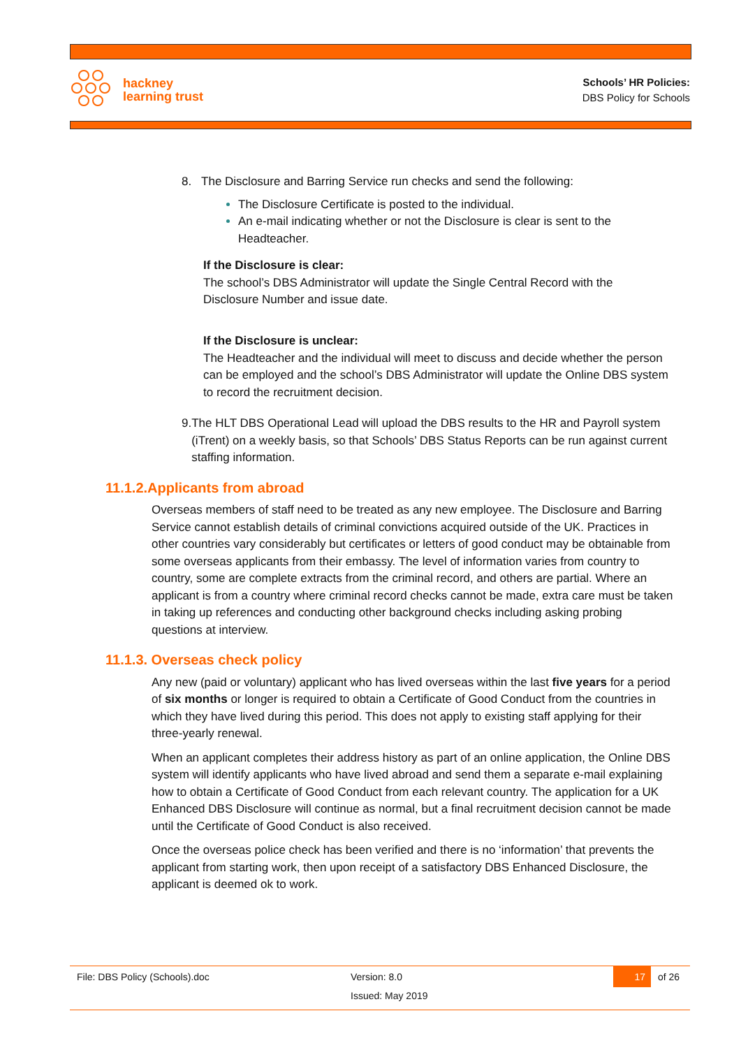hackney
learning trust
Schools’ HR Policies:
DBS Policy for Schools
8. The Disclosure and Barring Service run checks and send the following:
The Disclosure Certificate is posted to the individual.
An e-mail indicating whether or not the Disclosure is clear is sent to the Headteacher.
If the Disclosure is clear:
The school’s DBS Administrator will update the Single Central Record with the Disclosure Number and issue date.
If the Disclosure is unclear:
The Headteacher and the individual will meet to discuss and decide whether the person can be employed and the school’s DBS Administrator will update the Online DBS system to record the recruitment decision.
9. The HLT DBS Operational Lead will upload the DBS results to the HR and Payroll system (iTrent) on a weekly basis, so that Schools’ DBS Status Reports can be run against current staffing information.
11.1.2.Applicants from abroad
Overseas members of staff need to be treated as any new employee. The Disclosure and Barring Service cannot establish details of criminal convictions acquired outside of the UK. Practices in other countries vary considerably but certificates or letters of good conduct may be obtainable from some overseas applicants from their embassy. The level of information varies from country to country, some are complete extracts from the criminal record, and others are partial. Where an applicant is from a country where criminal record checks cannot be made, extra care must be taken in taking up references and conducting other background checks including asking probing questions at interview.
11.1.3. Overseas check policy
Any new (paid or voluntary) applicant who has lived overseas within the last five years for a period of six months or longer is required to obtain a Certificate of Good Conduct from the countries in which they have lived during this period. This does not apply to existing staff applying for their three-yearly renewal.
When an applicant completes their address history as part of an online application, the Online DBS system will identify applicants who have lived abroad and send them a separate e-mail explaining how to obtain a Certificate of Good Conduct from each relevant country. The application for a UK Enhanced DBS Disclosure will continue as normal, but a final recruitment decision cannot be made until the Certificate of Good Conduct is also received.
Once the overseas police check has been verified and there is no ‘information’ that prevents the applicant from starting work, then upon receipt of a satisfactory DBS Enhanced Disclosure, the applicant is deemed ok to work.
File: DBS Policy (Schools).doc Version: 8.0 17 of 26
Issued: May 2019